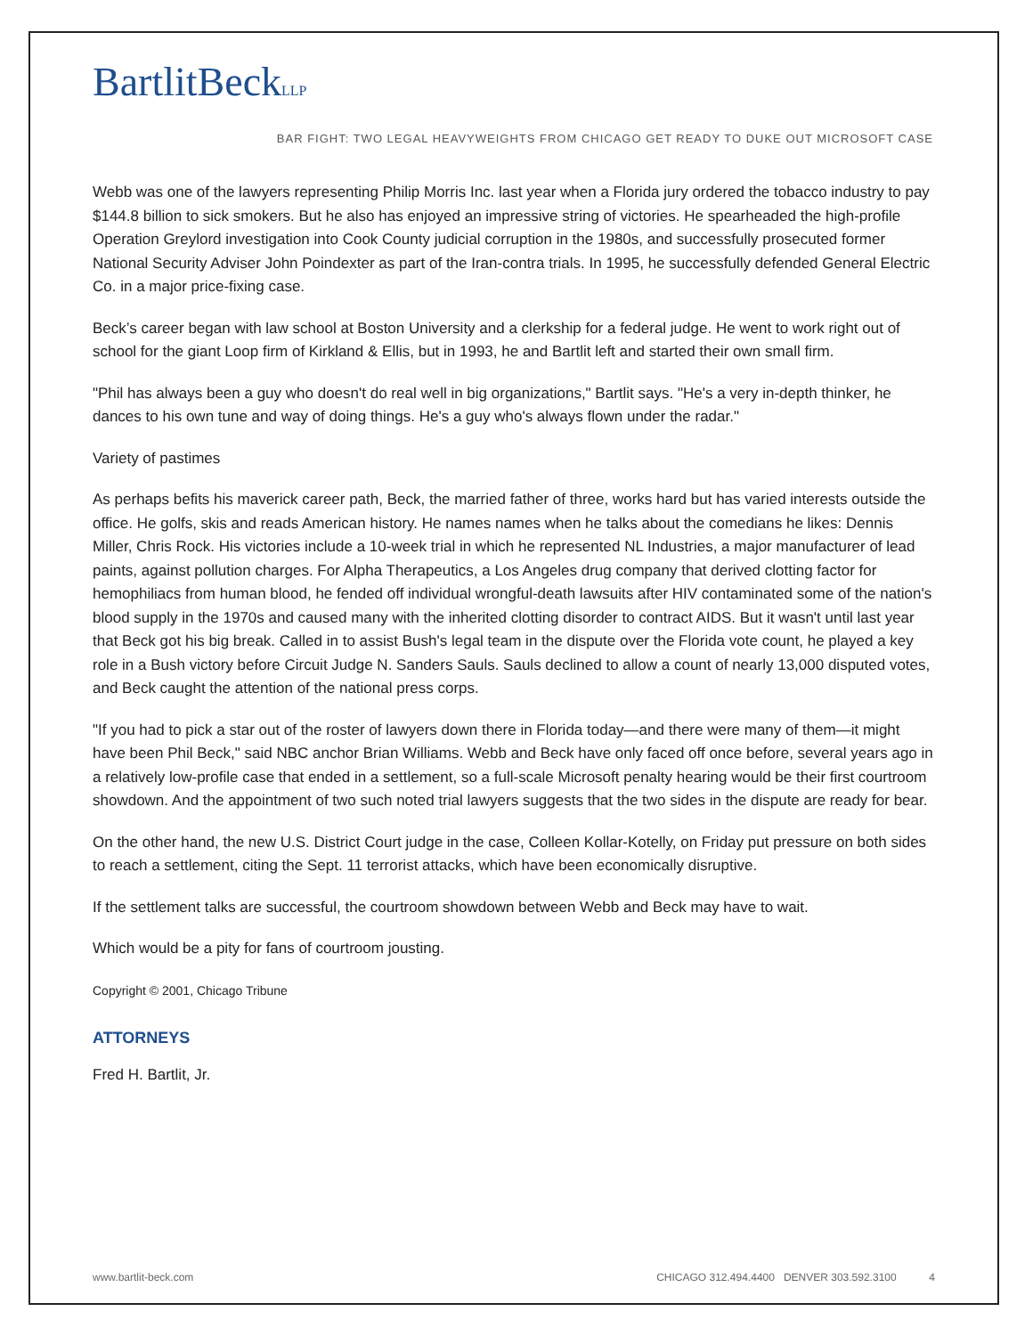BartlitBeckLLP
BAR FIGHT: TWO LEGAL HEAVYWEIGHTS FROM CHICAGO GET READY TO DUKE OUT MICROSOFT CASE
Webb was one of the lawyers representing Philip Morris Inc. last year when a Florida jury ordered the tobacco industry to pay $144.8 billion to sick smokers. But he also has enjoyed an impressive string of victories. He spearheaded the high-profile Operation Greylord investigation into Cook County judicial corruption in the 1980s, and successfully prosecuted former National Security Adviser John Poindexter as part of the Iran-contra trials. In 1995, he successfully defended General Electric Co. in a major price-fixing case.
Beck’s career began with law school at Boston University and a clerkship for a federal judge. He went to work right out of school for the giant Loop firm of Kirkland & Ellis, but in 1993, he and Bartlit left and started their own small firm.
"Phil has always been a guy who doesn't do real well in big organizations," Bartlit says. "He's a very in-depth thinker, he dances to his own tune and way of doing things. He's a guy who's always flown under the radar."
Variety of pastimes
As perhaps befits his maverick career path, Beck, the married father of three, works hard but has varied interests outside the office. He golfs, skis and reads American history. He names names when he talks about the comedians he likes: Dennis Miller, Chris Rock. His victories include a 10-week trial in which he represented NL Industries, a major manufacturer of lead paints, against pollution charges. For Alpha Therapeutics, a Los Angeles drug company that derived clotting factor for hemophiliacs from human blood, he fended off individual wrongful-death lawsuits after HIV contaminated some of the nation's blood supply in the 1970s and caused many with the inherited clotting disorder to contract AIDS. But it wasn't until last year that Beck got his big break. Called in to assist Bush's legal team in the dispute over the Florida vote count, he played a key role in a Bush victory before Circuit Judge N. Sanders Sauls. Sauls declined to allow a count of nearly 13,000 disputed votes, and Beck caught the attention of the national press corps.
"If you had to pick a star out of the roster of lawyers down there in Florida today—and there were many of them—it might have been Phil Beck," said NBC anchor Brian Williams. Webb and Beck have only faced off once before, several years ago in a relatively low-profile case that ended in a settlement, so a full-scale Microsoft penalty hearing would be their first courtroom showdown. And the appointment of two such noted trial lawyers suggests that the two sides in the dispute are ready for bear.
On the other hand, the new U.S. District Court judge in the case, Colleen Kollar-Kotelly, on Friday put pressure on both sides to reach a settlement, citing the Sept. 11 terrorist attacks, which have been economically disruptive.
If the settlement talks are successful, the courtroom showdown between Webb and Beck may have to wait.
Which would be a pity for fans of courtroom jousting.
Copyright © 2001, Chicago Tribune
ATTORNEYS
Fred H. Bartlit, Jr.
www.bartlit-beck.com CHICAGO 312.494.4400 DENVER 303.592.3100 4